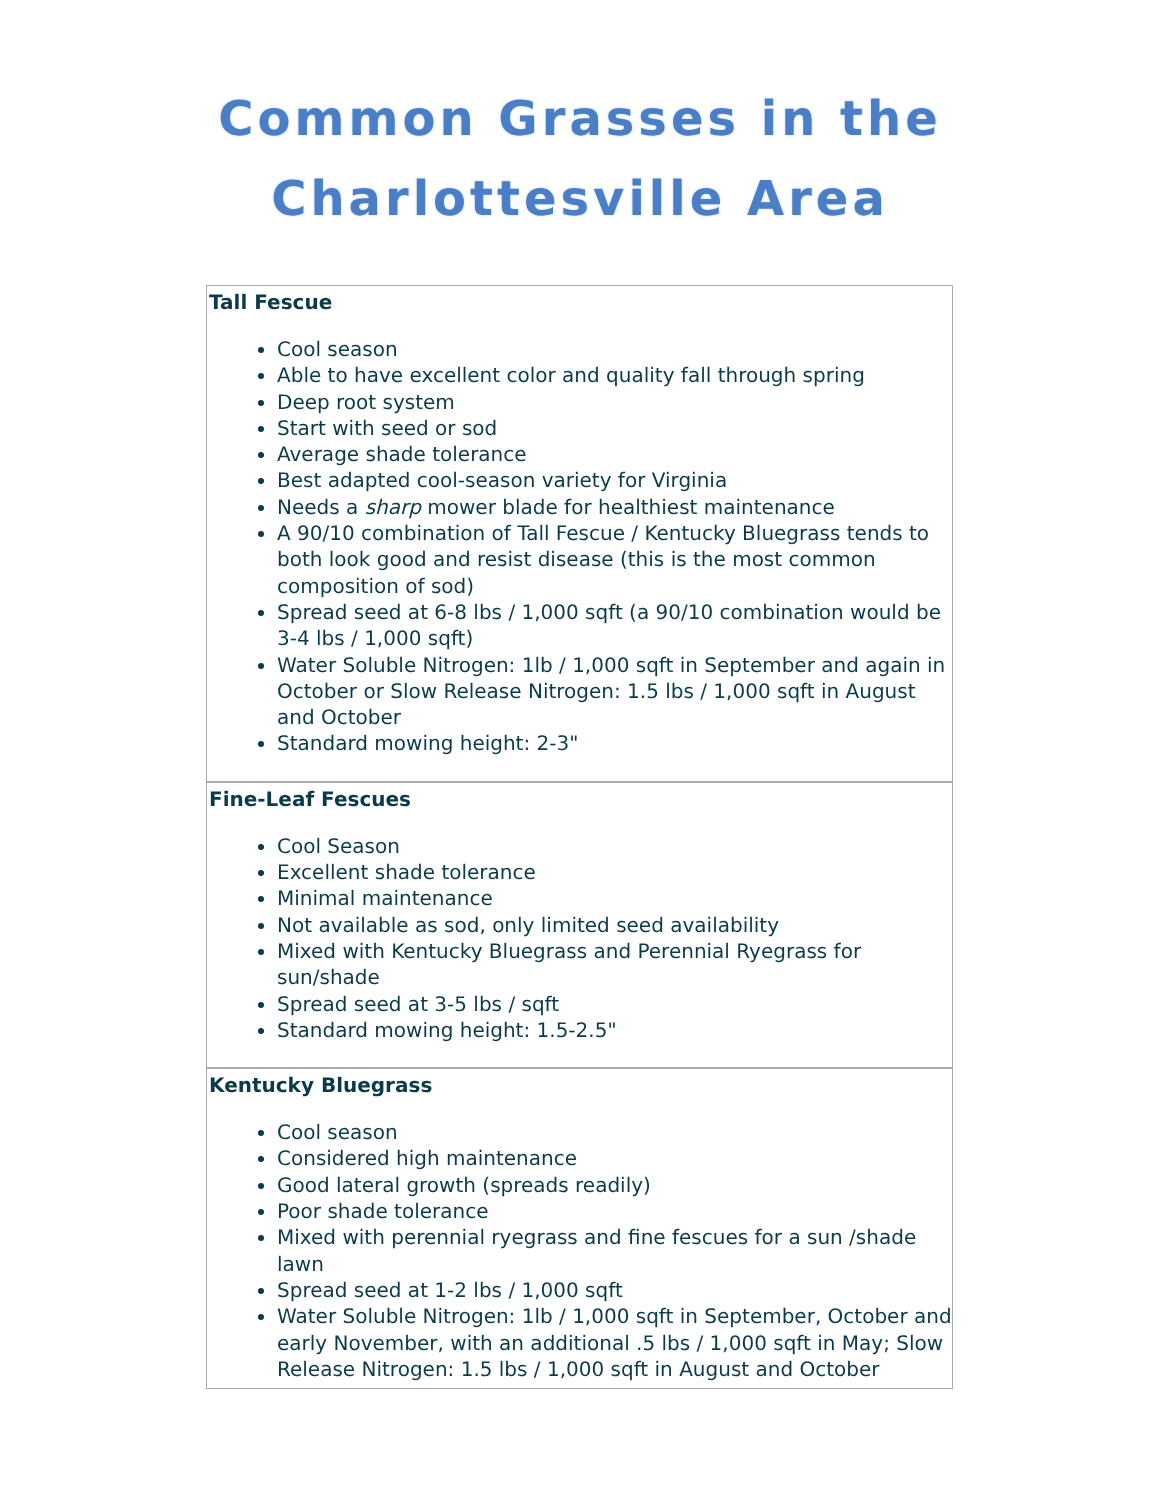Common Grasses in the
Charlottesville Area
Tall Fescue
Cool season
Able to have excellent color and quality fall through spring
Deep root system
Start with seed or sod
Average shade tolerance
Best adapted cool-season variety for Virginia
Needs a sharp mower blade for healthiest maintenance
A 90/10 combination of Tall Fescue / Kentucky Bluegrass tends to both look good and resist disease (this is the most common composition of sod)
Spread seed at 6-8 lbs / 1,000 sqft (a 90/10 combination would be 3-4 lbs / 1,000 sqft)
Water Soluble Nitrogen: 1lb / 1,000 sqft in September and again in October or Slow Release Nitrogen: 1.5 lbs / 1,000 sqft in August and October
Standard mowing height: 2-3"
Fine-Leaf Fescues
Cool Season
Excellent shade tolerance
Minimal maintenance
Not available as sod, only limited seed availability
Mixed with Kentucky Bluegrass and Perennial Ryegrass for sun/shade
Spread seed at 3-5 lbs / sqft
Standard mowing height: 1.5-2.5"
Kentucky Bluegrass
Cool season
Considered high maintenance
Good lateral growth (spreads readily)
Poor shade tolerance
Mixed with perennial ryegrass and fine fescues for a sun /shade lawn
Spread seed at 1-2 lbs / 1,000 sqft
Water Soluble Nitrogen: 1lb / 1,000 sqft in September, October and early November, with an additional .5 lbs / 1,000 sqft in May; Slow Release Nitrogen: 1.5 lbs / 1,000 sqft in August and October